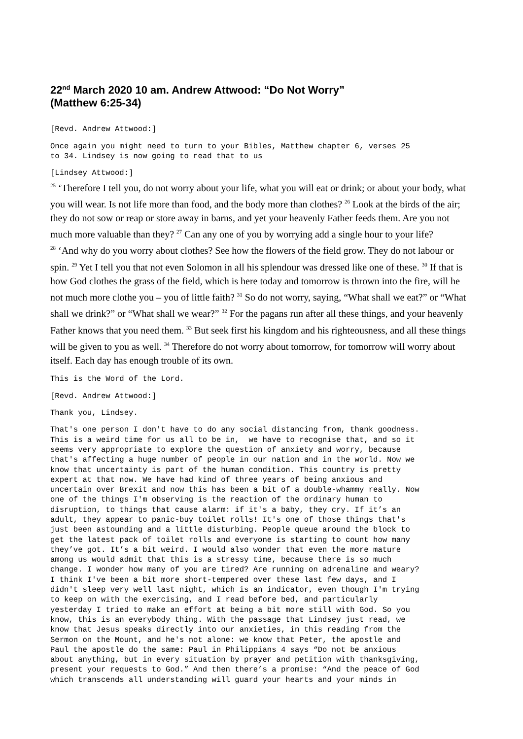22<sup>nd</sup> March 2020 10 am. Andrew Attwood: “Do Not Worry”
(Matthew 6:25-34)
[Revd. Andrew Attwood:]
Once again you might need to turn to your Bibles, Matthew chapter 6, verses 25 to 34. Lindsey is now going to read that to us
[Lindsey Attwood:]
<sup>25</sup> ‘Therefore I tell you, do not worry about your life, what you will eat or drink; or about your body, what you will wear. Is not life more than food, and the body more than clothes? <sup>26</sup> Look at the birds of the air; they do not sow or reap or store away in barns, and yet your heavenly Father feeds them. Are you not much more valuable than they? <sup>27</sup> Can any one of you by worrying add a single hour to your life?
<sup>28</sup> ‘And why do you worry about clothes? See how the flowers of the field grow. They do not labour or spin. <sup>29</sup> Yet I tell you that not even Solomon in all his splendour was dressed like one of these. <sup>30</sup> If that is how God clothes the grass of the field, which is here today and tomorrow is thrown into the fire, will he not much more clothe you – you of little faith? <sup>31</sup> So do not worry, saying, “What shall we eat?” or “What shall we drink?” or “What shall we wear?” <sup>32</sup> For the pagans run after all these things, and your heavenly Father knows that you need them. <sup>33</sup> But seek first his kingdom and his righteousness, and all these things will be given to you as well. <sup>34</sup> Therefore do not worry about tomorrow, for tomorrow will worry about itself. Each day has enough trouble of its own.
This is the Word of the Lord.
[Revd. Andrew Attwood:]
Thank you, Lindsey.
That's one person I don't have to do any social distancing from, thank goodness. This is a weird time for us all to be in, we have to recognise that, and so it seems very appropriate to explore the question of anxiety and worry, because that's affecting a huge number of people in our nation and in the world. Now we know that uncertainty is part of the human condition. This country is pretty expert at that now. We have had kind of three years of being anxious and uncertain over Brexit and now this has been a bit of a double-whammy really. Now one of the things I'm observing is the reaction of the ordinary human to disruption, to things that cause alarm: if it's a baby, they cry. If it’s an adult, they appear to panic-buy toilet rolls! It's one of those things that's just been astounding and a little disturbing. People queue around the block to get the latest pack of toilet rolls and everyone is starting to count how many they’ve got. It’s a bit weird. I would also wonder that even the more mature among us would admit that this is a stressy time, because there is so much change. I wonder how many of you are tired? Are running on adrenaline and weary? I think I've been a bit more short-tempered over these last few days, and I didn't sleep very well last night, which is an indicator, even though I'm trying to keep on with the exercising, and I read before bed, and particularly yesterday I tried to make an effort at being a bit more still with God. So you know, this is an everybody thing. With the passage that Lindsey just read, we know that Jesus speaks directly into our anxieties, in this reading from the Sermon on the Mount, and he's not alone: we know that Peter, the apostle and Paul the apostle do the same: Paul in Philippians 4 says “Do not be anxious about anything, but in every situation by prayer and petition with thanksgiving, present your requests to God.” And then there’s a promise: “And the peace of God which transcends all understanding will guard your hearts and your minds in